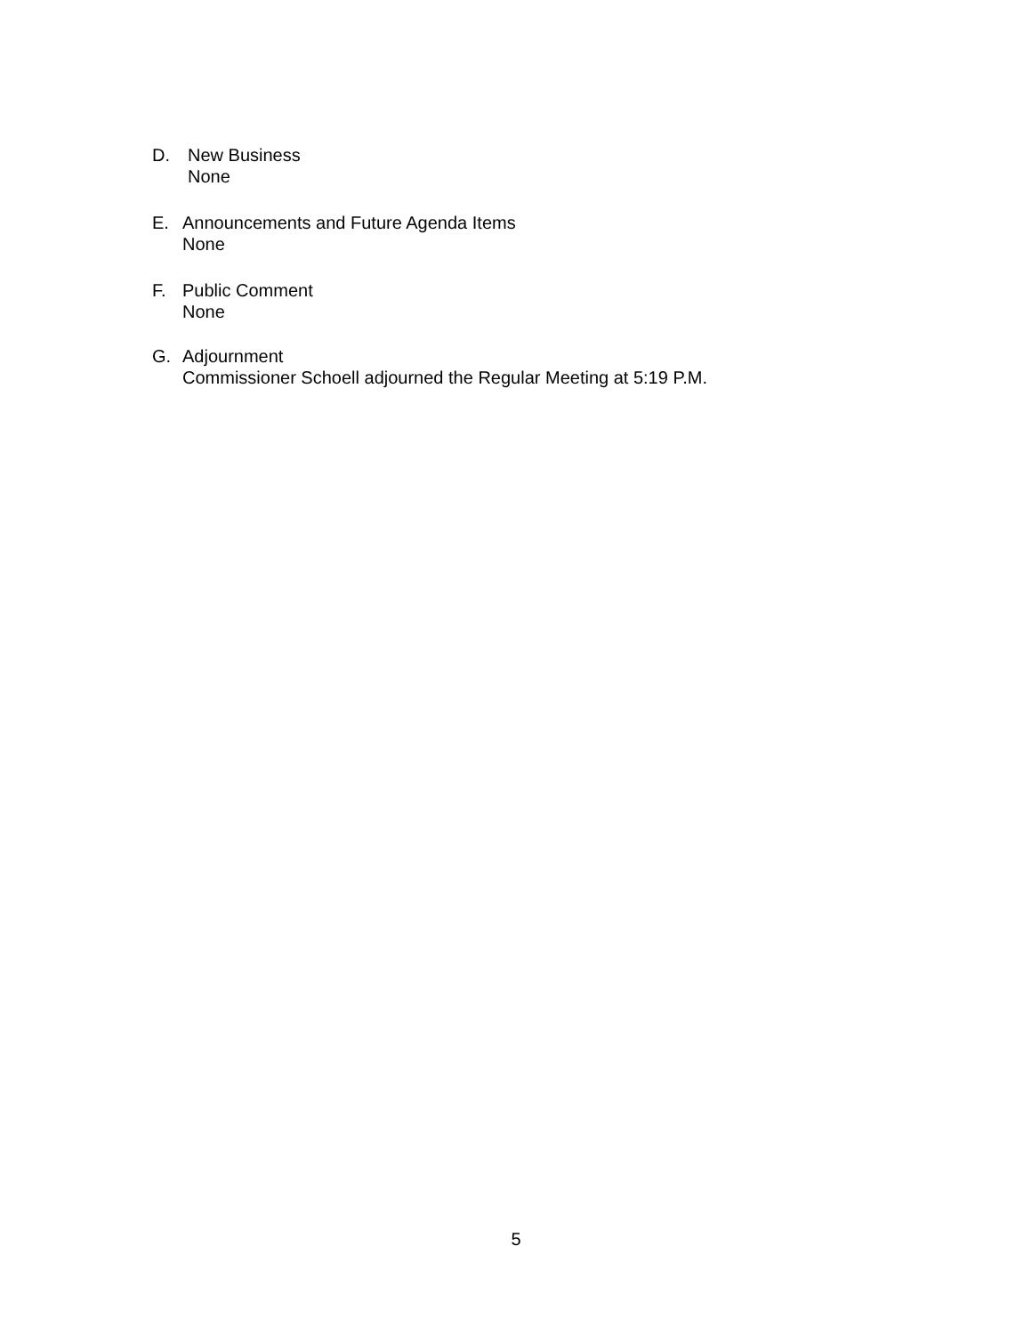D. New Business
None
E. Announcements and Future Agenda Items
None
F. Public Comment
None
G. Adjournment
Commissioner Schoell adjourned the Regular Meeting at 5:19 P.M.
5